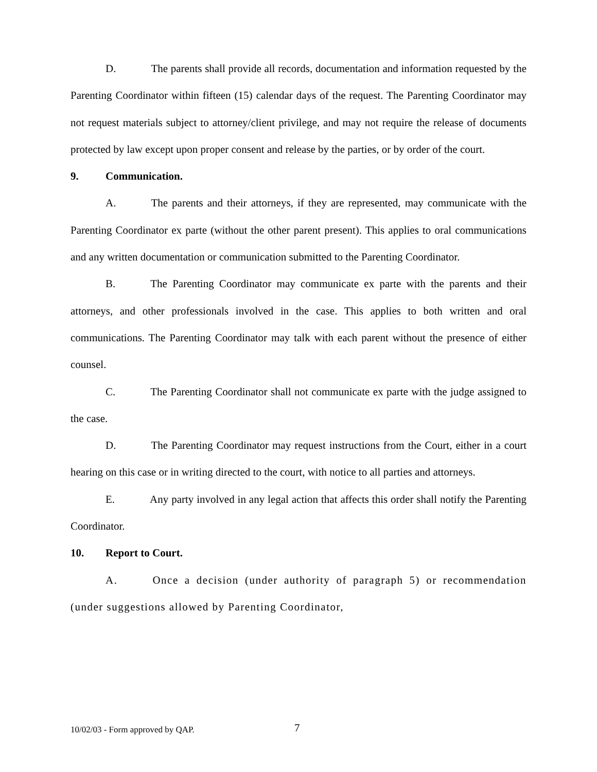D. The parents shall provide all records, documentation and information requested by the Parenting Coordinator within fifteen (15) calendar days of the request. The Parenting Coordinator may not request materials subject to attorney/client privilege, and may not require the release of documents protected by law except upon proper consent and release by the parties, or by order of the court.
9. Communication.
A. The parents and their attorneys, if they are represented, may communicate with the Parenting Coordinator ex parte (without the other parent present). This applies to oral communications and any written documentation or communication submitted to the Parenting Coordinator.
B. The Parenting Coordinator may communicate ex parte with the parents and their attorneys, and other professionals involved in the case. This applies to both written and oral communications. The Parenting Coordinator may talk with each parent without the presence of either counsel.
C. The Parenting Coordinator shall not communicate ex parte with the judge assigned to the case.
D. The Parenting Coordinator may request instructions from the Court, either in a court hearing on this case or in writing directed to the court, with notice to all parties and attorneys.
E. Any party involved in any legal action that affects this order shall notify the Parenting Coordinator.
10. Report to Court.
A. Once a decision (under authority of paragraph 5) or recommendation (under suggestions allowed by Parenting Coordinator,
10/02/03 - Form approved by QAP. 7